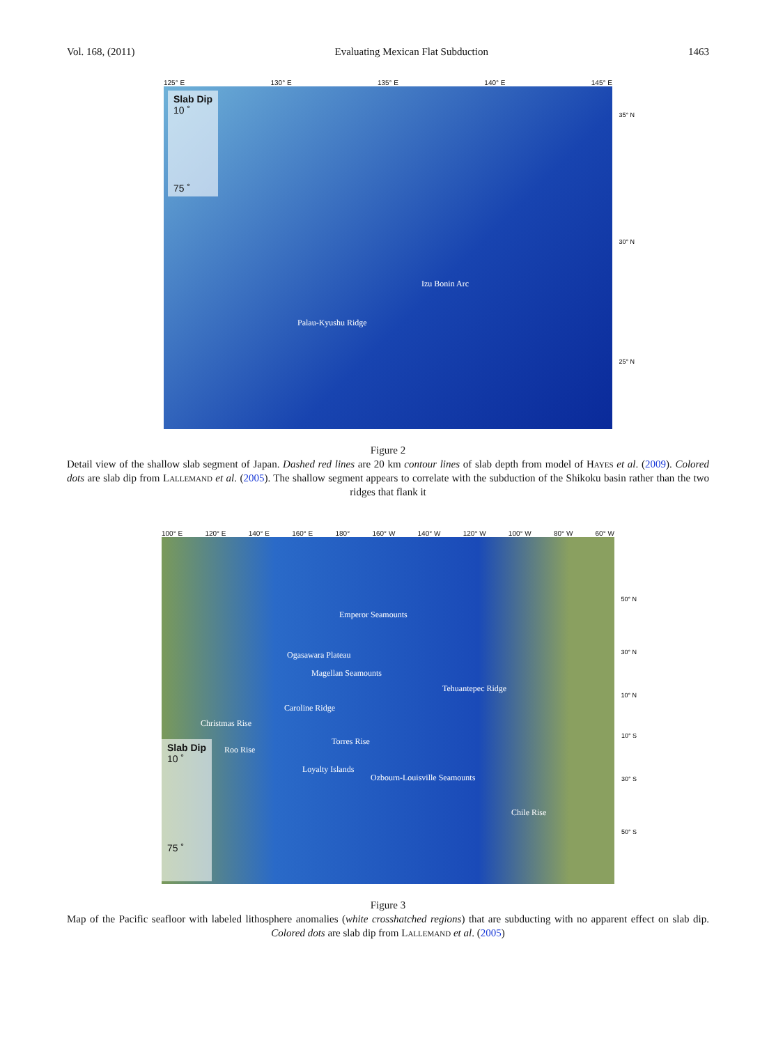Vol. 168, (2011) Evaluating Mexican Flat Subduction 1463
125° E 130° E 135° E 140° E 145° E
Slab Dip
10 ˚
75 ˚
Izu Bonin Arc
Palau-Kyushu Ridge
35° N
30° N
25° N
Figure 2
Detail view of the shallow slab segment of Japan. Dashed red lines are 20 km contour lines of slab depth from model of Hayes et al. (2009). Colored dots are slab dip from Lallemand et al. (2005). The shallow segment appears to correlate with the subduction of the Shikoku basin rather than the two ridges that flank it
100° E 120° E 140° E 160° E 180° 160° W 140° W 120° W 100° W 80° W 60° W
Emperor Seamounts
Ogasawara Plateau
Magellan Seamounts
Tehuantepec Ridge
Caroline Ridge
Christmas Rise
Torres Rise
Roo Rise
Loyalty Islands
Ozbourn-Louisville Seamounts
Chile Rise
Slab Dip
10 ˚
75 ˚
50° N
30° N
10° N
10° S
30° S
50° S
Figure 3
Map of the Pacific seafloor with labeled lithosphere anomalies (white crosshatched regions) that are subducting with no apparent effect on slab dip. Colored dots are slab dip from Lallemand et al. (2005)